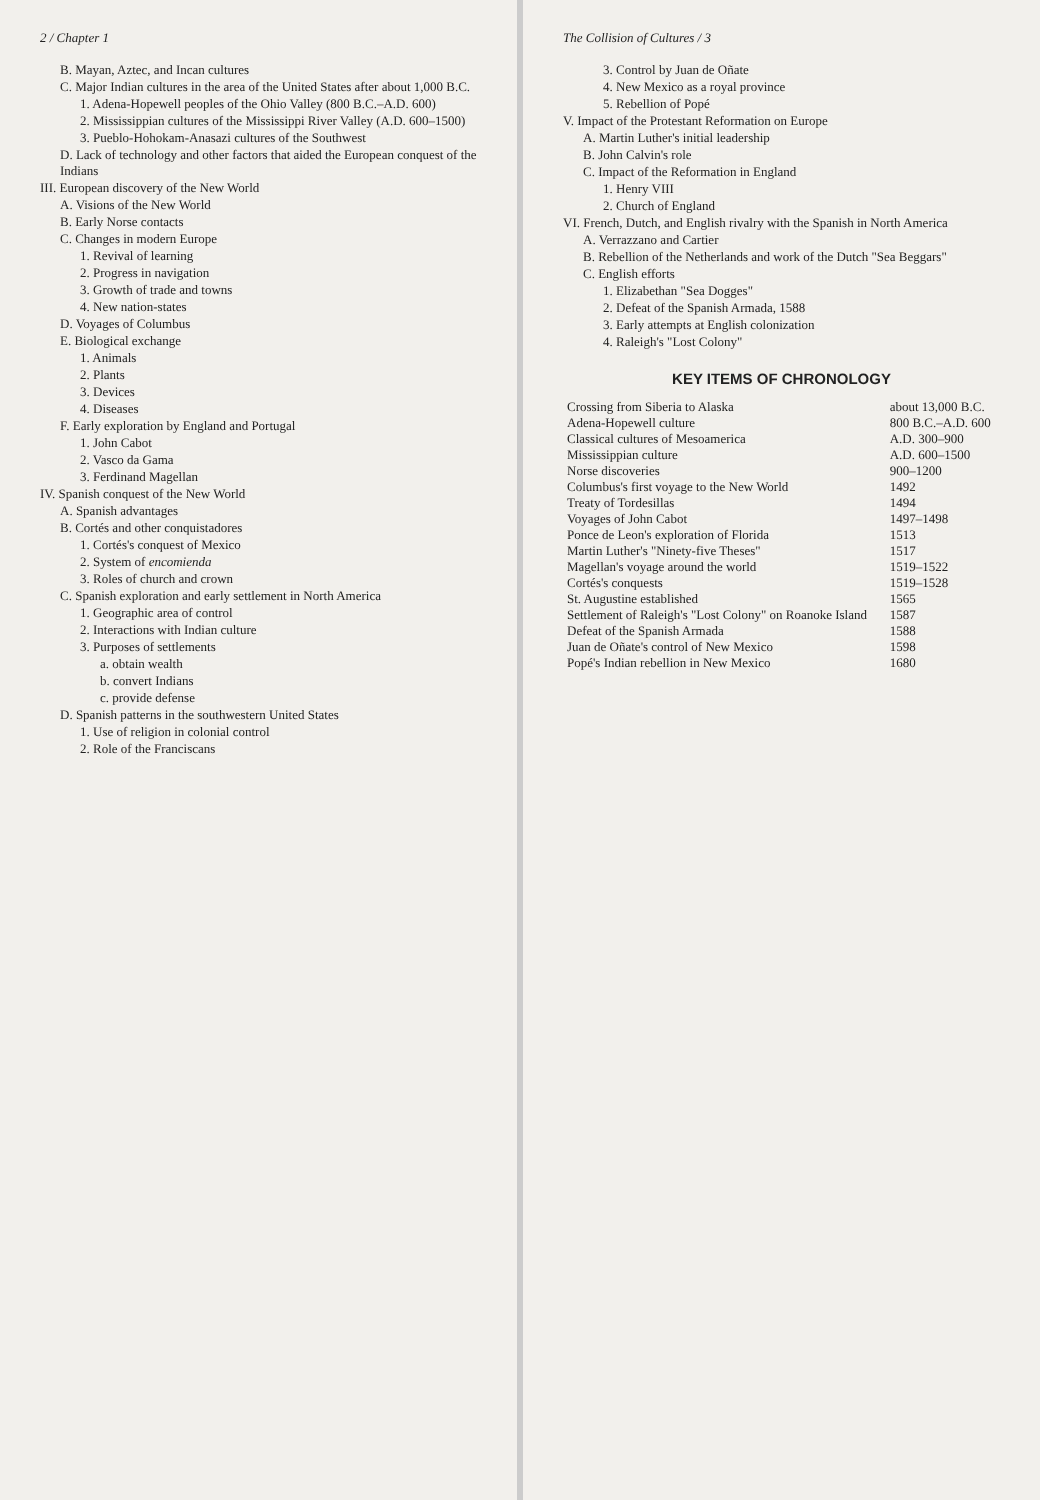2 / Chapter 1
B. Mayan, Aztec, and Incan cultures
C. Major Indian cultures in the area of the United States after about 1,000 B.C.
1. Adena-Hopewell peoples of the Ohio Valley (800 B.C.–A.D. 600)
2. Mississippian cultures of the Mississippi River Valley (A.D. 600–1500)
3. Pueblo-Hohokam-Anasazi cultures of the Southwest
D. Lack of technology and other factors that aided the European conquest of the Indians
III. European discovery of the New World
A. Visions of the New World
B. Early Norse contacts
C. Changes in modern Europe
1. Revival of learning
2. Progress in navigation
3. Growth of trade and towns
4. New nation-states
D. Voyages of Columbus
E. Biological exchange
1. Animals
2. Plants
3. Devices
4. Diseases
F. Early exploration by England and Portugal
1. John Cabot
2. Vasco da Gama
3. Ferdinand Magellan
IV. Spanish conquest of the New World
A. Spanish advantages
B. Cortés and other conquistadores
1. Cortés's conquest of Mexico
2. System of encomienda
3. Roles of church and crown
C. Spanish exploration and early settlement in North America
1. Geographic area of control
2. Interactions with Indian culture
3. Purposes of settlements
a. obtain wealth
b. convert Indians
c. provide defense
D. Spanish patterns in the southwestern United States
1. Use of religion in colonial control
2. Role of the Franciscans
The Collision of Cultures / 3
3. Control by Juan de Oñate
4. New Mexico as a royal province
5. Rebellion of Popé
V. Impact of the Protestant Reformation on Europe
A. Martin Luther's initial leadership
B. John Calvin's role
C. Impact of the Reformation in England
1. Henry VIII
2. Church of England
VI. French, Dutch, and English rivalry with the Spanish in North America
A. Verrazzano and Cartier
B. Rebellion of the Netherlands and work of the Dutch "Sea Beggars"
C. English efforts
1. Elizabethan "Sea Dogges"
2. Defeat of the Spanish Armada, 1588
3. Early attempts at English colonization
4. Raleigh's "Lost Colony"
KEY ITEMS OF CHRONOLOGY
| Crossing from Siberia to Alaska | about 13,000 B.C. |
| Adena-Hopewell culture | 800 B.C.–A.D. 600 |
| Classical cultures of Mesoamerica | A.D. 300–900 |
| Mississippian culture | A.D. 600–1500 |
| Norse discoveries | 900–1200 |
| Columbus's first voyage to the New World | 1492 |
| Treaty of Tordesillas | 1494 |
| Voyages of John Cabot | 1497–1498 |
| Ponce de Leon's exploration of Florida | 1513 |
| Martin Luther's "Ninety-five Theses" | 1517 |
| Magellan's voyage around the world | 1519–1522 |
| Cortés's conquests | 1519–1528 |
| St. Augustine established | 1565 |
| Settlement of Raleigh's "Lost Colony" on Roanoke Island | 1587 |
| Defeat of the Spanish Armada | 1588 |
| Juan de Oñate's control of New Mexico | 1598 |
| Popé's Indian rebellion in New Mexico | 1680 |